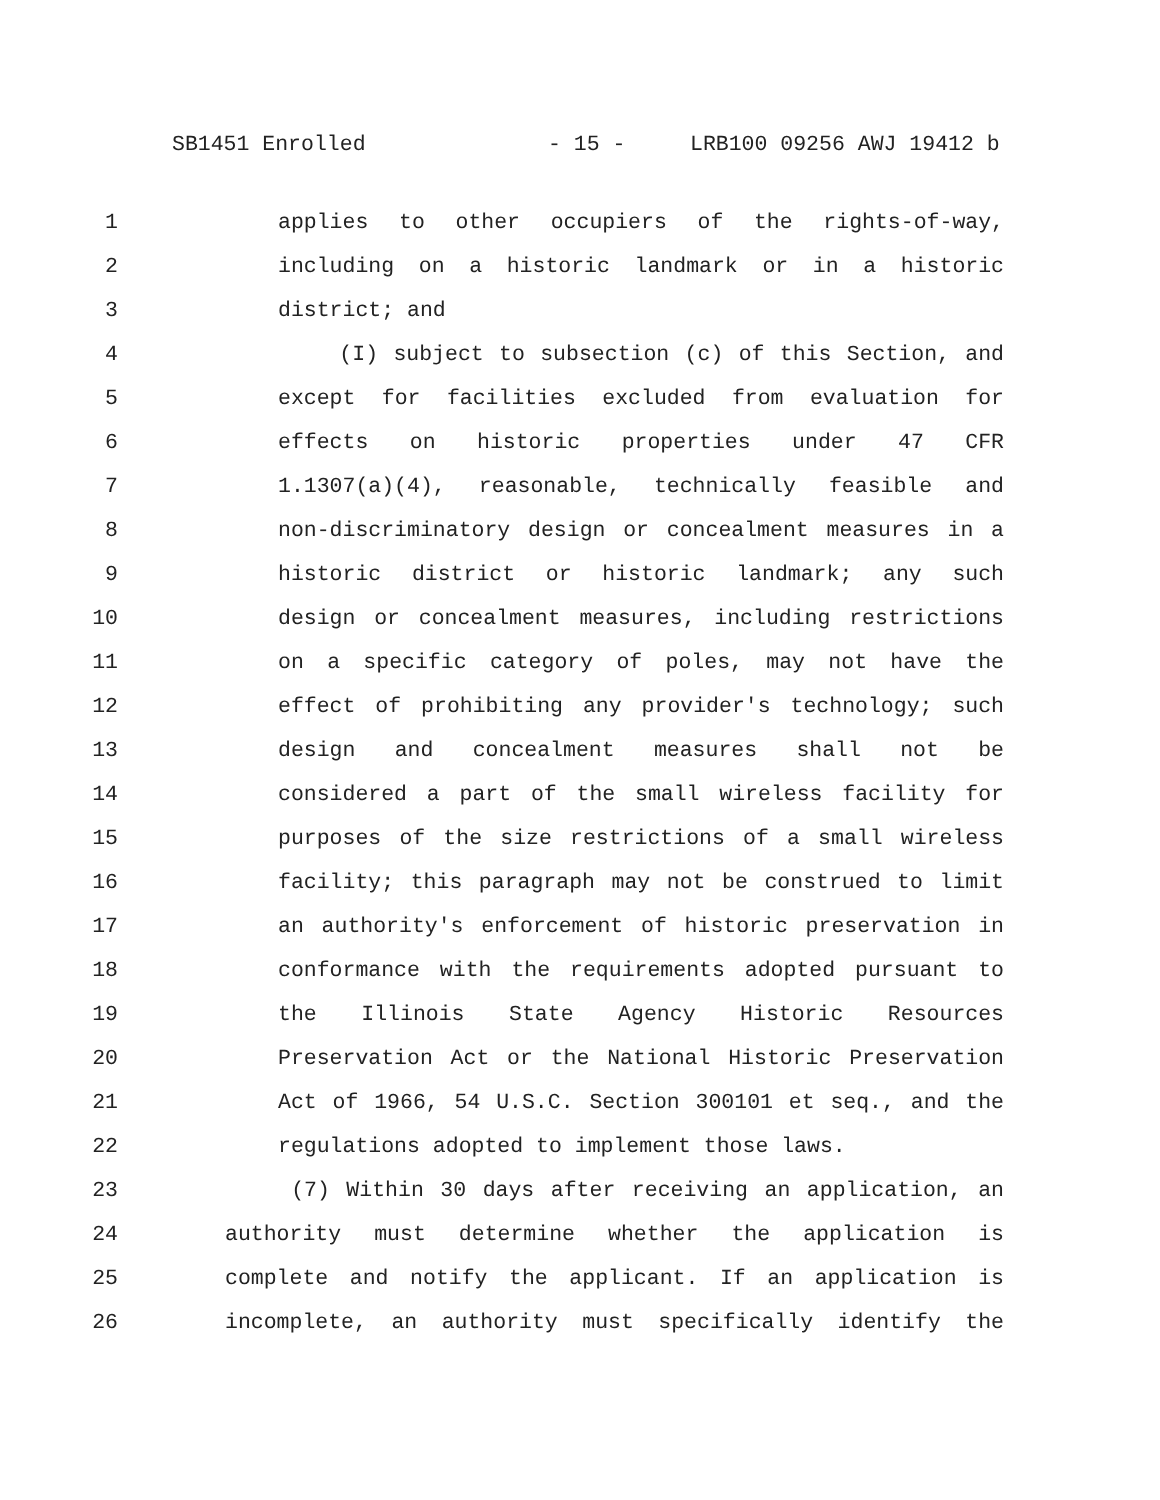SB1451 Enrolled - 15 - LRB100 09256 AWJ 19412 b
1 applies to other occupiers of the rights-of-way,
2 including on a historic landmark or in a historic
3 district; and
4 (I) subject to subsection (c) of this Section, and
5 except for facilities excluded from evaluation for
6 effects on historic properties under 47 CFR
7 1.1307(a)(4), reasonable, technically feasible and
8 non-discriminatory design or concealment measures in a
9 historic district or historic landmark; any such
10 design or concealment measures, including restrictions
11 on a specific category of poles, may not have the
12 effect of prohibiting any provider's technology; such
13 design and concealment measures shall not be
14 considered a part of the small wireless facility for
15 purposes of the size restrictions of a small wireless
16 facility; this paragraph may not be construed to limit
17 an authority's enforcement of historic preservation in
18 conformance with the requirements adopted pursuant to
19 the Illinois State Agency Historic Resources
20 Preservation Act or the National Historic Preservation
21 Act of 1966, 54 U.S.C. Section 300101 et seq., and the
22 regulations adopted to implement those laws.
23 (7) Within 30 days after receiving an application, an
24 authority must determine whether the application is
25 complete and notify the applicant. If an application is
26 incomplete, an authority must specifically identify the